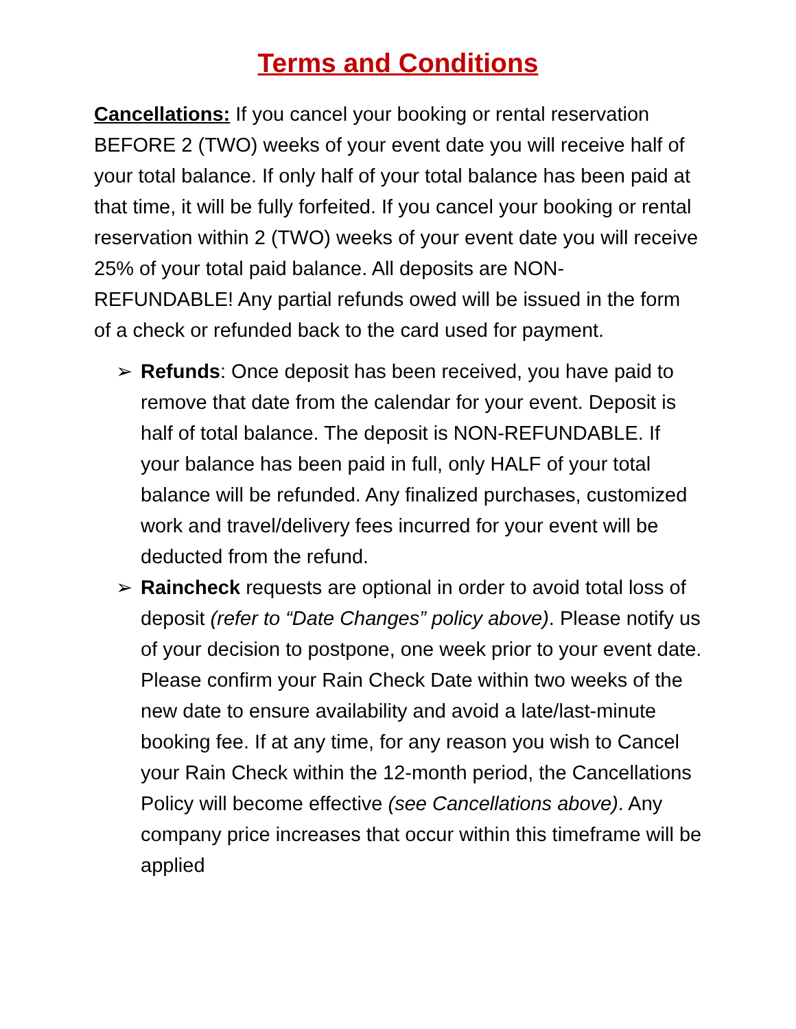Terms and Conditions
Cancellations: If you cancel your booking or rental reservation BEFORE 2 (TWO) weeks of your event date you will receive half of your total balance. If only half of your total balance has been paid at that time, it will be fully forfeited. If you cancel your booking or rental reservation within 2 (TWO) weeks of your event date you will receive 25% of your total paid balance. All deposits are NON-REFUNDABLE! Any partial refunds owed will be issued in the form of a check or refunded back to the card used for payment.
➢ Refunds: Once deposit has been received, you have paid to remove that date from the calendar for your event. Deposit is half of total balance. The deposit is NON-REFUNDABLE. If your balance has been paid in full, only HALF of your total balance will be refunded. Any finalized purchases, customized work and travel/delivery fees incurred for your event will be deducted from the refund.
➢ Raincheck requests are optional in order to avoid total loss of deposit (refer to “Date Changes” policy above). Please notify us of your decision to postpone, one week prior to your event date. Please confirm your Rain Check Date within two weeks of the new date to ensure availability and avoid a late/last-minute booking fee. If at any time, for any reason you wish to Cancel your Rain Check within the 12-month period, the Cancellations Policy will become effective (see Cancellations above). Any company price increases that occur within this timeframe will be applied